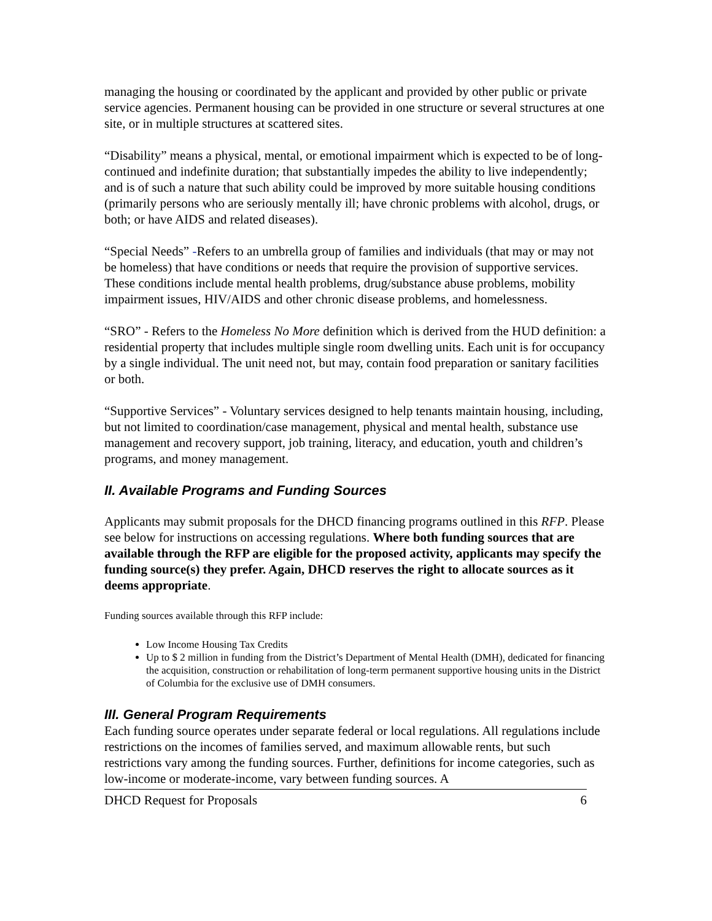managing the housing or coordinated by the applicant and provided by other public or private service agencies. Permanent housing can be provided in one structure or several structures at one site, or in multiple structures at scattered sites.
“Disability” means a physical, mental, or emotional impairment which is expected to be of long-continued and indefinite duration; that substantially impedes the ability to live independently; and is of such a nature that such ability could be improved by more suitable housing conditions (primarily persons who are seriously mentally ill; have chronic problems with alcohol, drugs, or both; or have AIDS and related diseases).
“Special Needs” -Refers to an umbrella group of families and individuals (that may or may not be homeless) that have conditions or needs that require the provision of supportive services. These conditions include mental health problems, drug/substance abuse problems, mobility impairment issues, HIV/AIDS and other chronic disease problems, and homelessness.
“SRO” - Refers to the Homeless No More definition which is derived from the HUD definition: a residential property that includes multiple single room dwelling units. Each unit is for occupancy by a single individual. The unit need not, but may, contain food preparation or sanitary facilities or both.
“Supportive Services” - Voluntary services designed to help tenants maintain housing, including, but not limited to coordination/case management, physical and mental health, substance use management and recovery support, job training, literacy, and education, youth and children’s programs, and money management.
II. Available Programs and Funding Sources
Applicants may submit proposals for the DHCD financing programs outlined in this RFP. Please see below for instructions on accessing regulations. Where both funding sources that are available through the RFP are eligible for the proposed activity, applicants may specify the funding source(s) they prefer. Again, DHCD reserves the right to allocate sources as it deems appropriate.
Funding sources available through this RFP include:
Low Income Housing Tax Credits
Up to $ 2 million in funding from the District’s Department of Mental Health (DMH), dedicated for financing the acquisition, construction or rehabilitation of long-term permanent supportive housing units in the District of Columbia for the exclusive use of DMH consumers.
III. General Program Requirements
Each funding source operates under separate federal or local regulations. All regulations include restrictions on the incomes of families served, and maximum allowable rents, but such restrictions vary among the funding sources. Further, definitions for income categories, such as low-income or moderate-income, vary between funding sources. A
DHCD Request for Proposals 6